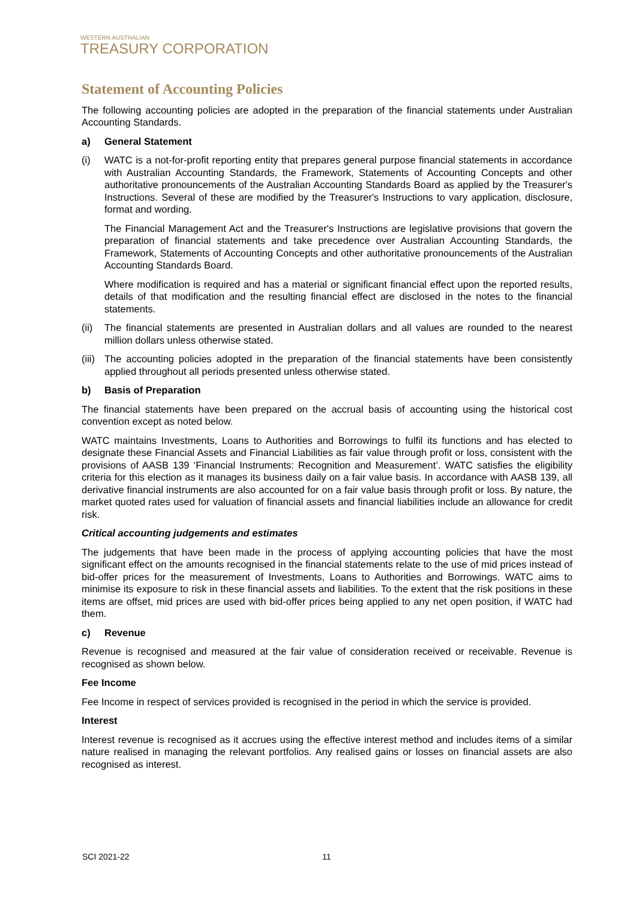WESTERN AUSTRALIAN
TREASURY CORPORATION
Statement of Accounting Policies
The following accounting policies are adopted in the preparation of the financial statements under Australian Accounting Standards.
a) General Statement
(i) WATC is a not-for-profit reporting entity that prepares general purpose financial statements in accordance with Australian Accounting Standards, the Framework, Statements of Accounting Concepts and other authoritative pronouncements of the Australian Accounting Standards Board as applied by the Treasurer's Instructions. Several of these are modified by the Treasurer's Instructions to vary application, disclosure, format and wording.
The Financial Management Act and the Treasurer's Instructions are legislative provisions that govern the preparation of financial statements and take precedence over Australian Accounting Standards, the Framework, Statements of Accounting Concepts and other authoritative pronouncements of the Australian Accounting Standards Board.
Where modification is required and has a material or significant financial effect upon the reported results, details of that modification and the resulting financial effect are disclosed in the notes to the financial statements.
(ii)
The financial statements are presented in Australian dollars and all values are rounded to the nearest million dollars unless otherwise stated.
(iii)
The accounting policies adopted in the preparation of the financial statements have been consistently applied throughout all periods presented unless otherwise stated.
b) Basis of Preparation
The financial statements have been prepared on the accrual basis of accounting using the historical cost convention except as noted below.
WATC maintains Investments, Loans to Authorities and Borrowings to fulfil its functions and has elected to designate these Financial Assets and Financial Liabilities as fair value through profit or loss, consistent with the provisions of AASB 139 ‘Financial Instruments: Recognition and Measurement’. WATC satisfies the eligibility criteria for this election as it manages its business daily on a fair value basis. In accordance with AASB 139, all derivative financial instruments are also accounted for on a fair value basis through profit or loss. By nature, the market quoted rates used for valuation of financial assets and financial liabilities include an allowance for credit risk.
Critical accounting judgements and estimates
The judgements that have been made in the process of applying accounting policies that have the most significant effect on the amounts recognised in the financial statements relate to the use of mid prices instead of bid-offer prices for the measurement of Investments, Loans to Authorities and Borrowings. WATC aims to minimise its exposure to risk in these financial assets and liabilities. To the extent that the risk positions in these items are offset, mid prices are used with bid-offer prices being applied to any net open position, if WATC had them.
c) Revenue
Revenue is recognised and measured at the fair value of consideration received or receivable. Revenue is recognised as shown below.
Fee Income
Fee Income in respect of services provided is recognised in the period in which the service is provided.
Interest
Interest revenue is recognised as it accrues using the effective interest method and includes items of a similar nature realised in managing the relevant portfolios. Any realised gains or losses on financial assets are also recognised as interest.
SCI 2021-22 11